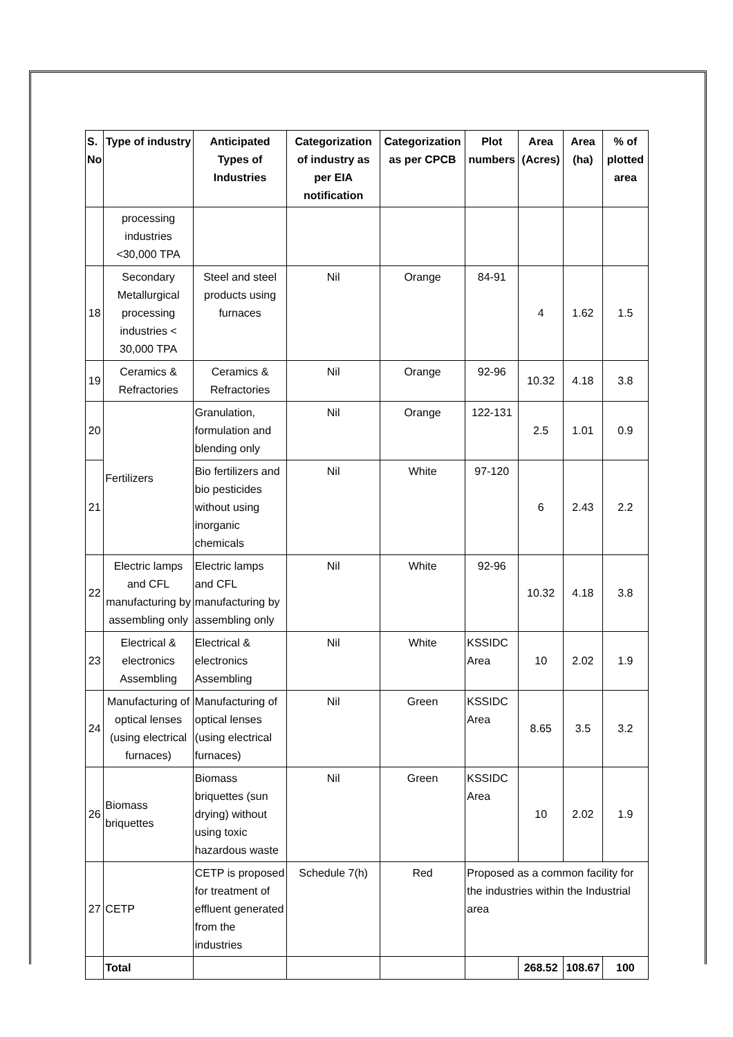| S. No | Type of industry | Anticipated Types of Industries | Categorization of industry as per EIA notification | Categorization as per CPCB | Plot numbers | Area (Acres) | Area (ha) | % of plotted area |
| --- | --- | --- | --- | --- | --- | --- | --- | --- |
| | processing industries <30,000 TPA | | | | | | | |
| 18 | Secondary Metallurgical processing industries < 30,000 TPA | Steel and steel products using furnaces | Nil | Orange | 84-91 | 4 | 1.62 | 1.5 |
| 19 | Ceramics & Refractories | Ceramics & Refractories | Nil | Orange | 92-96 | 10.32 | 4.18 | 3.8 |
| 20 | Fertilizers | Granulation, formulation and blending only | Nil | Orange | 122-131 | 2.5 | 1.01 | 0.9 |
| 21 | | Bio fertilizers and bio pesticides without using inorganic chemicals | Nil | White | 97-120 | 6 | 2.43 | 2.2 |
| 22 | Electric lamps and CFL manufacturing by assembling only | Electric lamps and CFL manufacturing by assembling only | Nil | White | 92-96 | 10.32 | 4.18 | 3.8 |
| 23 | Electrical & electronics Assembling | Electrical & electronics Assembling | Nil | White | KSSIDC Area | 10 | 2.02 | 1.9 |
| 24 | Manufacturing of optical lenses (using electrical furnaces) | Manufacturing of optical lenses (using electrical furnaces) | Nil | Green | KSSIDC Area | 8.65 | 3.5 | 3.2 |
| 26 | Biomass briquettes | Biomass briquettes (sun drying) without using toxic hazardous waste | Nil | Green | KSSIDC Area | 10 | 2.02 | 1.9 |
| 27 | CETP | CETP is proposed for treatment of effluent generated from the industries | Schedule 7(h) | Red | Proposed as a common facility for the industries within the Industrial area | | | |
| | Total | | | | | 268.52 | 108.67 | 100 |